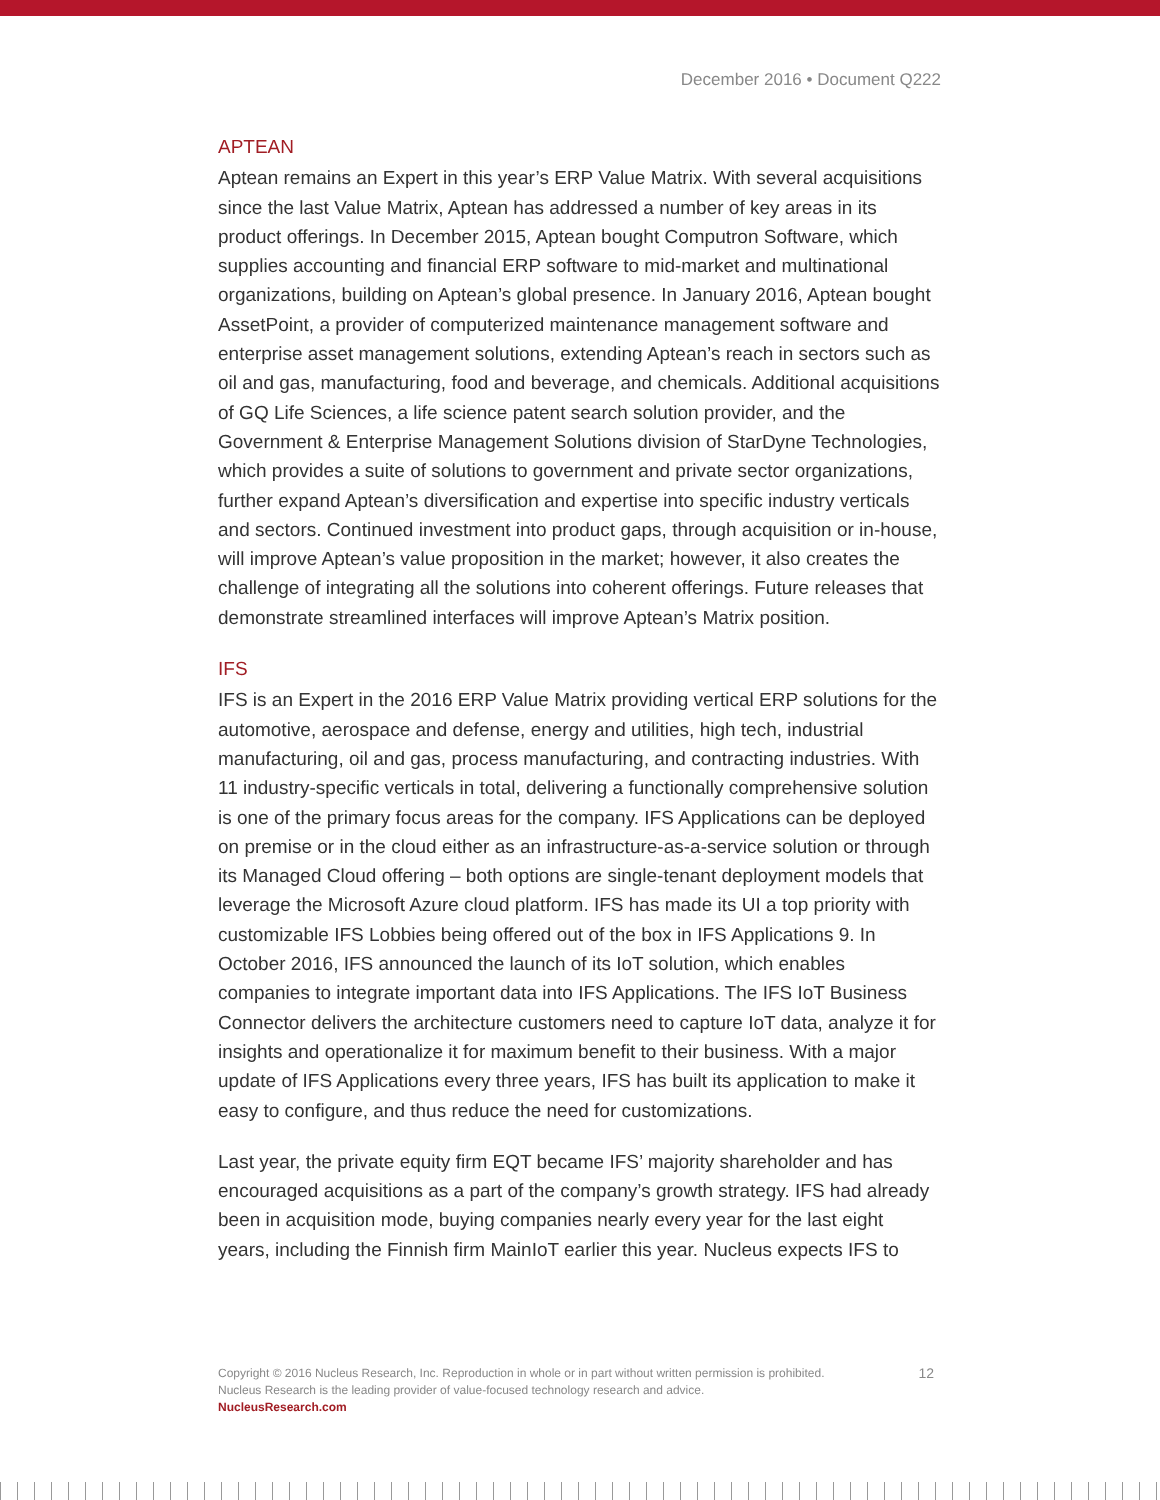December 2016 • Document Q222
APTEAN
Aptean remains an Expert in this year’s ERP Value Matrix. With several acquisitions since the last Value Matrix, Aptean has addressed a number of key areas in its product offerings. In December 2015, Aptean bought Computron Software, which supplies accounting and financial ERP software to mid-market and multinational organizations, building on Aptean’s global presence. In January 2016, Aptean bought AssetPoint, a provider of computerized maintenance management software and enterprise asset management solutions, extending Aptean’s reach in sectors such as oil and gas, manufacturing, food and beverage, and chemicals. Additional acquisitions of GQ Life Sciences, a life science patent search solution provider, and the Government & Enterprise Management Solutions division of StarDyne Technologies, which provides a suite of solutions to government and private sector organizations, further expand Aptean’s diversification and expertise into specific industry verticals and sectors. Continued investment into product gaps, through acquisition or in-house, will improve Aptean’s value proposition in the market; however, it also creates the challenge of integrating all the solutions into coherent offerings. Future releases that demonstrate streamlined interfaces will improve Aptean’s Matrix position.
IFS
IFS is an Expert in the 2016 ERP Value Matrix providing vertical ERP solutions for the automotive, aerospace and defense, energy and utilities, high tech, industrial manufacturing, oil and gas, process manufacturing, and contracting industries. With 11 industry-specific verticals in total, delivering a functionally comprehensive solution is one of the primary focus areas for the company. IFS Applications can be deployed on premise or in the cloud either as an infrastructure-as-a-service solution or through its Managed Cloud offering – both options are single-tenant deployment models that leverage the Microsoft Azure cloud platform. IFS has made its UI a top priority with customizable IFS Lobbies being offered out of the box in IFS Applications 9. In October 2016, IFS announced the launch of its IoT solution, which enables companies to integrate important data into IFS Applications. The IFS IoT Business Connector delivers the architecture customers need to capture IoT data, analyze it for insights and operationalize it for maximum benefit to their business. With a major update of IFS Applications every three years, IFS has built its application to make it easy to configure, and thus reduce the need for customizations.
Last year, the private equity firm EQT became IFS’ majority shareholder and has encouraged acquisitions as a part of the company’s growth strategy. IFS had already been in acquisition mode, buying companies nearly every year for the last eight years, including the Finnish firm MainIoT earlier this year. Nucleus expects IFS to
12 Copyright © 2016 Nucleus Research, Inc. Reproduction in whole or in part without written permission is prohibited.
Nucleus Research is the leading provider of value-focused technology research and advice.
NucleusResearch.com